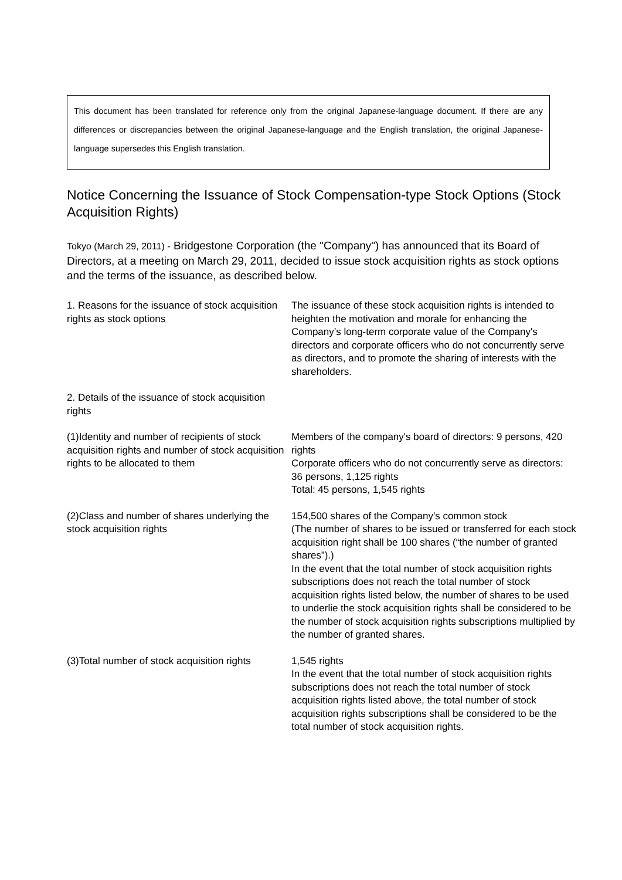This document has been translated for reference only from the original Japanese-language document. If there are any differences or discrepancies between the original Japanese-language and the English translation, the original Japanese-language supersedes this English translation.
Notice Concerning the Issuance of Stock Compensation-type Stock Options (Stock Acquisition Rights)
Tokyo (March 29, 2011) - Bridgestone Corporation (the "Company") has announced that its Board of Directors, at a meeting on March 29, 2011, decided to issue stock acquisition rights as stock options and the terms of the issuance, as described below.
1. Reasons for the issuance of stock acquisition rights as stock options
The issuance of these stock acquisition rights is intended to heighten the motivation and morale for enhancing the Company’s long-term corporate value of the Company's directors and corporate officers who do not concurrently serve as directors, and to promote the sharing of interests with the shareholders.
2. Details of the issuance of stock acquisition rights
(1)Identity and number of recipients of stock acquisition rights and number of stock acquisition rights to be allocated to them
Members of the company's board of directors: 9 persons, 420 rights
Corporate officers who do not concurrently serve as directors: 36 persons, 1,125 rights
Total: 45 persons, 1,545 rights
(2)Class and number of shares underlying the stock acquisition rights
154,500 shares of the Company's common stock
(The number of shares to be issued or transferred for each stock acquisition right shall be 100 shares (“the number of granted shares”).)
In the event that the total number of stock acquisition rights subscriptions does not reach the total number of stock acquisition rights listed below, the number of shares to be used to underlie the stock acquisition rights shall be considered to be the number of stock acquisition rights subscriptions multiplied by the number of granted shares.
(3)Total number of stock acquisition rights
1,545 rights
In the event that the total number of stock acquisition rights subscriptions does not reach the total number of stock acquisition rights listed above, the total number of stock acquisition rights subscriptions shall be considered to be the total number of stock acquisition rights.